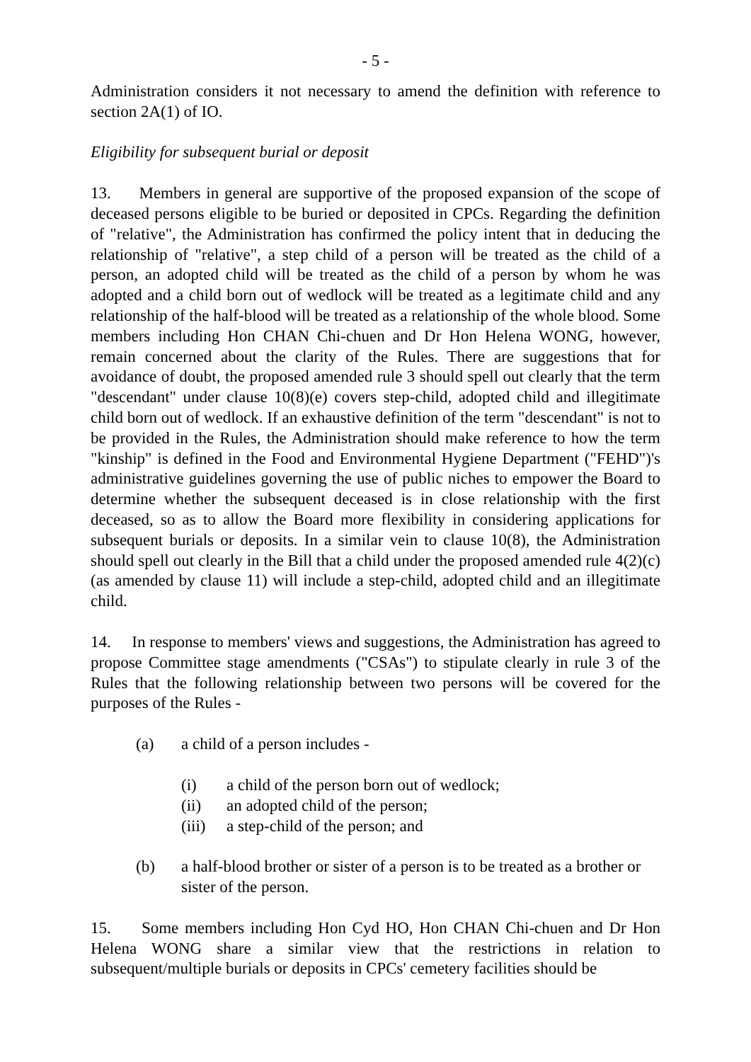- 5 -
Administration considers it not necessary to amend the definition with reference to section 2A(1) of IO.
Eligibility for subsequent burial or deposit
13. Members in general are supportive of the proposed expansion of the scope of deceased persons eligible to be buried or deposited in CPCs. Regarding the definition of "relative", the Administration has confirmed the policy intent that in deducing the relationship of "relative", a step child of a person will be treated as the child of a person, an adopted child will be treated as the child of a person by whom he was adopted and a child born out of wedlock will be treated as a legitimate child and any relationship of the half-blood will be treated as a relationship of the whole blood. Some members including Hon CHAN Chi-chuen and Dr Hon Helena WONG, however, remain concerned about the clarity of the Rules. There are suggestions that for avoidance of doubt, the proposed amended rule 3 should spell out clearly that the term "descendant" under clause 10(8)(e) covers step-child, adopted child and illegitimate child born out of wedlock. If an exhaustive definition of the term "descendant" is not to be provided in the Rules, the Administration should make reference to how the term "kinship" is defined in the Food and Environmental Hygiene Department ("FEHD")'s administrative guidelines governing the use of public niches to empower the Board to determine whether the subsequent deceased is in close relationship with the first deceased, so as to allow the Board more flexibility in considering applications for subsequent burials or deposits. In a similar vein to clause 10(8), the Administration should spell out clearly in the Bill that a child under the proposed amended rule 4(2)(c) (as amended by clause 11) will include a step-child, adopted child and an illegitimate child.
14. In response to members' views and suggestions, the Administration has agreed to propose Committee stage amendments ("CSAs") to stipulate clearly in rule 3 of the Rules that the following relationship between two persons will be covered for the purposes of the Rules -
(a) a child of a person includes -
(i) a child of the person born out of wedlock;
(ii) an adopted child of the person;
(iii) a step-child of the person; and
(b) a half-blood brother or sister of a person is to be treated as a brother or sister of the person.
15. Some members including Hon Cyd HO, Hon CHAN Chi-chuen and Dr Hon Helena WONG share a similar view that the restrictions in relation to subsequent/multiple burials or deposits in CPCs' cemetery facilities should be